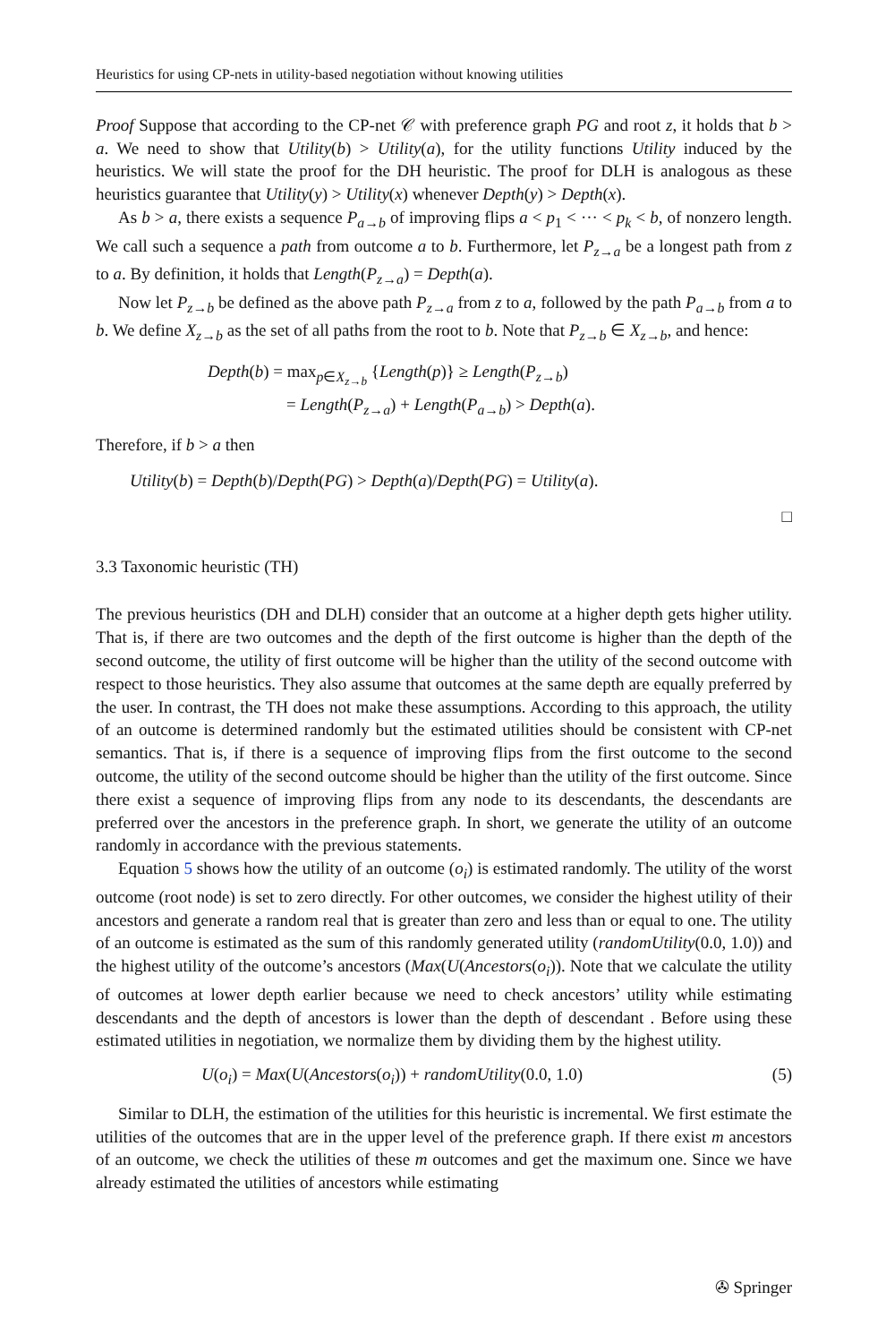Heuristics for using CP-nets in utility-based negotiation without knowing utilities
Proof Suppose that according to the CP-net 𝒞 with preference graph PG and root z, it holds that b > a. We need to show that Utility(b) > Utility(a), for the utility functions Utility induced by the heuristics. We will state the proof for the DH heuristic. The proof for DLH is analogous as these heuristics guarantee that Utility(y) > Utility(x) whenever Depth(y) > Depth(x).
As b > a, there exists a sequence P<sub>a→b</sub> of improving flips a < p<sub>1</sub> < ··· < p<sub>k</sub> < b, of nonzero length. We call such a sequence a path from outcome a to b. Furthermore, let P<sub>z→a</sub> be a longest path from z to a. By definition, it holds that Length(P<sub>z→a</sub>) = Depth(a).
Now let P<sub>z→b</sub> be defined as the above path P<sub>z→a</sub> from z to a, followed by the path P<sub>a→b</sub> from a to b. We define X<sub>z→b</sub> as the set of all paths from the root to b. Note that P<sub>z→b</sub> ∈ X<sub>z→b</sub>, and hence:
Depth(b) = max<sub>p∈X<sub>z→b</sub></sub> {Length(p)} ≥ Length(P<sub>z→b</sub>)
= Length(P<sub>z→a</sub>) + Length(P<sub>a→b</sub>) > Depth(a).
Therefore, if b > a then
Utility(b) = Depth(b)/Depth(PG) > Depth(a)/Depth(PG) = Utility(a).
□
3.3 Taxonomic heuristic (TH)
The previous heuristics (DH and DLH) consider that an outcome at a higher depth gets higher utility. That is, if there are two outcomes and the depth of the first outcome is higher than the depth of the second outcome, the utility of first outcome will be higher than the utility of the second outcome with respect to those heuristics. They also assume that outcomes at the same depth are equally preferred by the user. In contrast, the TH does not make these assumptions. According to this approach, the utility of an outcome is determined randomly but the estimated utilities should be consistent with CP-net semantics. That is, if there is a sequence of improving flips from the first outcome to the second outcome, the utility of the second outcome should be higher than the utility of the first outcome. Since there exist a sequence of improving flips from any node to its descendants, the descendants are preferred over the ancestors in the preference graph. In short, we generate the utility of an outcome randomly in accordance with the previous statements.
Equation 5 shows how the utility of an outcome (o<sub>i</sub>) is estimated randomly. The utility of the worst outcome (root node) is set to zero directly. For other outcomes, we consider the highest utility of their ancestors and generate a random real that is greater than zero and less than or equal to one. The utility of an outcome is estimated as the sum of this randomly generated utility (randomUtility(0.0, 1.0)) and the highest utility of the outcome’s ancestors (Max(U(Ancestors(o<sub>i</sub>)). Note that we calculate the utility of outcomes at lower depth earlier because we need to check ancestors’ utility while estimating descendants and the depth of ancestors is lower than the depth of descendant . Before using these estimated utilities in negotiation, we normalize them by dividing them by the highest utility.
U(o<sub>i</sub>) = Max(U(Ancestors(o<sub>i</sub>)) + randomUtility(0.0, 1.0) (5)
Similar to DLH, the estimation of the utilities for this heuristic is incremental. We first estimate the utilities of the outcomes that are in the upper level of the preference graph. If there exist m ancestors of an outcome, we check the utilities of these m outcomes and get the maximum one. Since we have already estimated the utilities of ancestors while estimating
✇ Springer